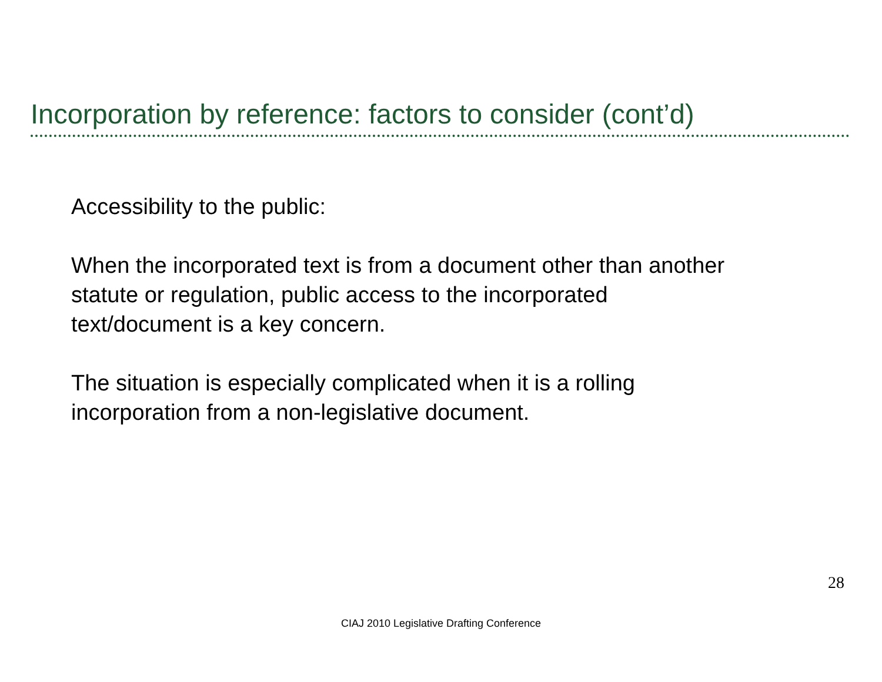Incorporation by reference: factors to consider (cont’d)
Accessibility to the public:
When the incorporated text is from a document other than another
statute or regulation, public access to the incorporated
text/document is a key concern.
The situation is especially complicated when it is a rolling
incorporation from a non-legislative document.
28
CIAJ 2010 Legislative Drafting Conference